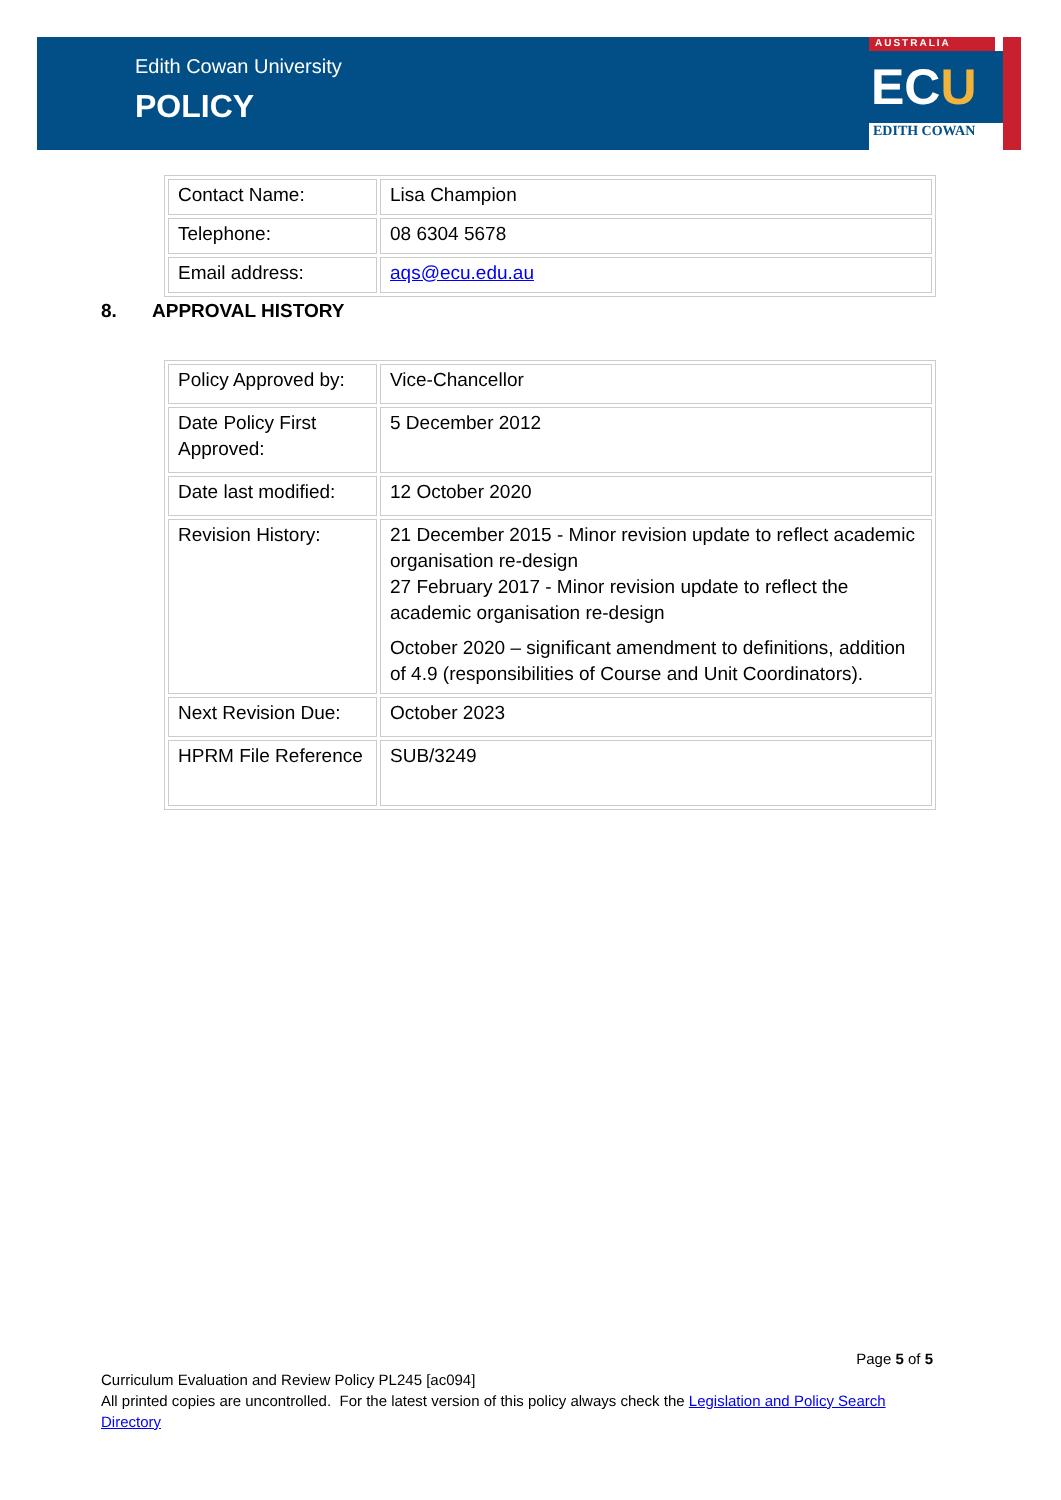Edith Cowan University
POLICY
AUSTRALIA
ECU
EDITH COWAN
| Contact Name: | Lisa Champion |
| Telephone: | 08 6304 5678 |
| Email address: | aqs@ecu.edu.au |
8. APPROVAL HISTORY
| Policy Approved by: | Vice-Chancellor |
| Date Policy First Approved: | 5 December 2012 |
| Date last modified: | 12 October 2020 |
| Revision History: | 21 December 2015 - Minor revision update to reflect academic organisation re-design 27 February 2017 - Minor revision update to reflect the academic organisation re-design October 2020 – significant amendment to definitions, addition of 4.9 (responsibilities of Course and Unit Coordinators). |
| Next Revision Due: | October 2023 |
| HPRM File Reference | SUB/3249 |
Page 5 of 5
Curriculum Evaluation and Review Policy PL245 [ac094]
All printed copies are uncontrolled. For the latest version of this policy always check the Legislation and Policy Search Directory